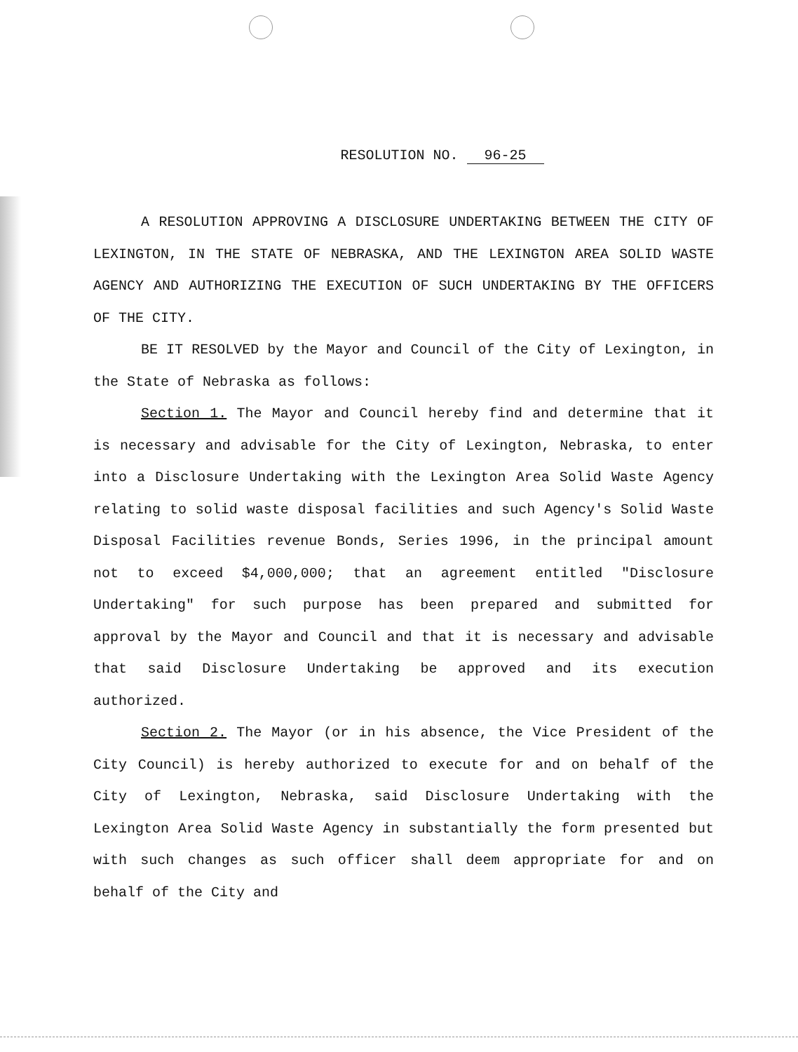RESOLUTION NO. 96-25
A RESOLUTION APPROVING A DISCLOSURE UNDERTAKING BETWEEN THE CITY OF LEXINGTON, IN THE STATE OF NEBRASKA, AND THE LEXINGTON AREA SOLID WASTE AGENCY AND AUTHORIZING THE EXECUTION OF SUCH UNDERTAKING BY THE OFFICERS OF THE CITY.
BE IT RESOLVED by the Mayor and Council of the City of Lexington, in the State of Nebraska as follows:
Section 1. The Mayor and Council hereby find and determine that it is necessary and advisable for the City of Lexington, Nebraska, to enter into a Disclosure Undertaking with the Lexington Area Solid Waste Agency relating to solid waste disposal facilities and such Agency's Solid Waste Disposal Facilities revenue Bonds, Series 1996, in the principal amount not to exceed $4,000,000; that an agreement entitled "Disclosure Undertaking" for such purpose has been prepared and submitted for approval by the Mayor and Council and that it is necessary and advisable that said Disclosure Undertaking be approved and its execution authorized.
Section 2. The Mayor (or in his absence, the Vice President of the City Council) is hereby authorized to execute for and on behalf of the City of Lexington, Nebraska, said Disclosure Undertaking with the Lexington Area Solid Waste Agency in substantially the form presented but with such changes as such officer shall deem appropriate for and on behalf of the City and